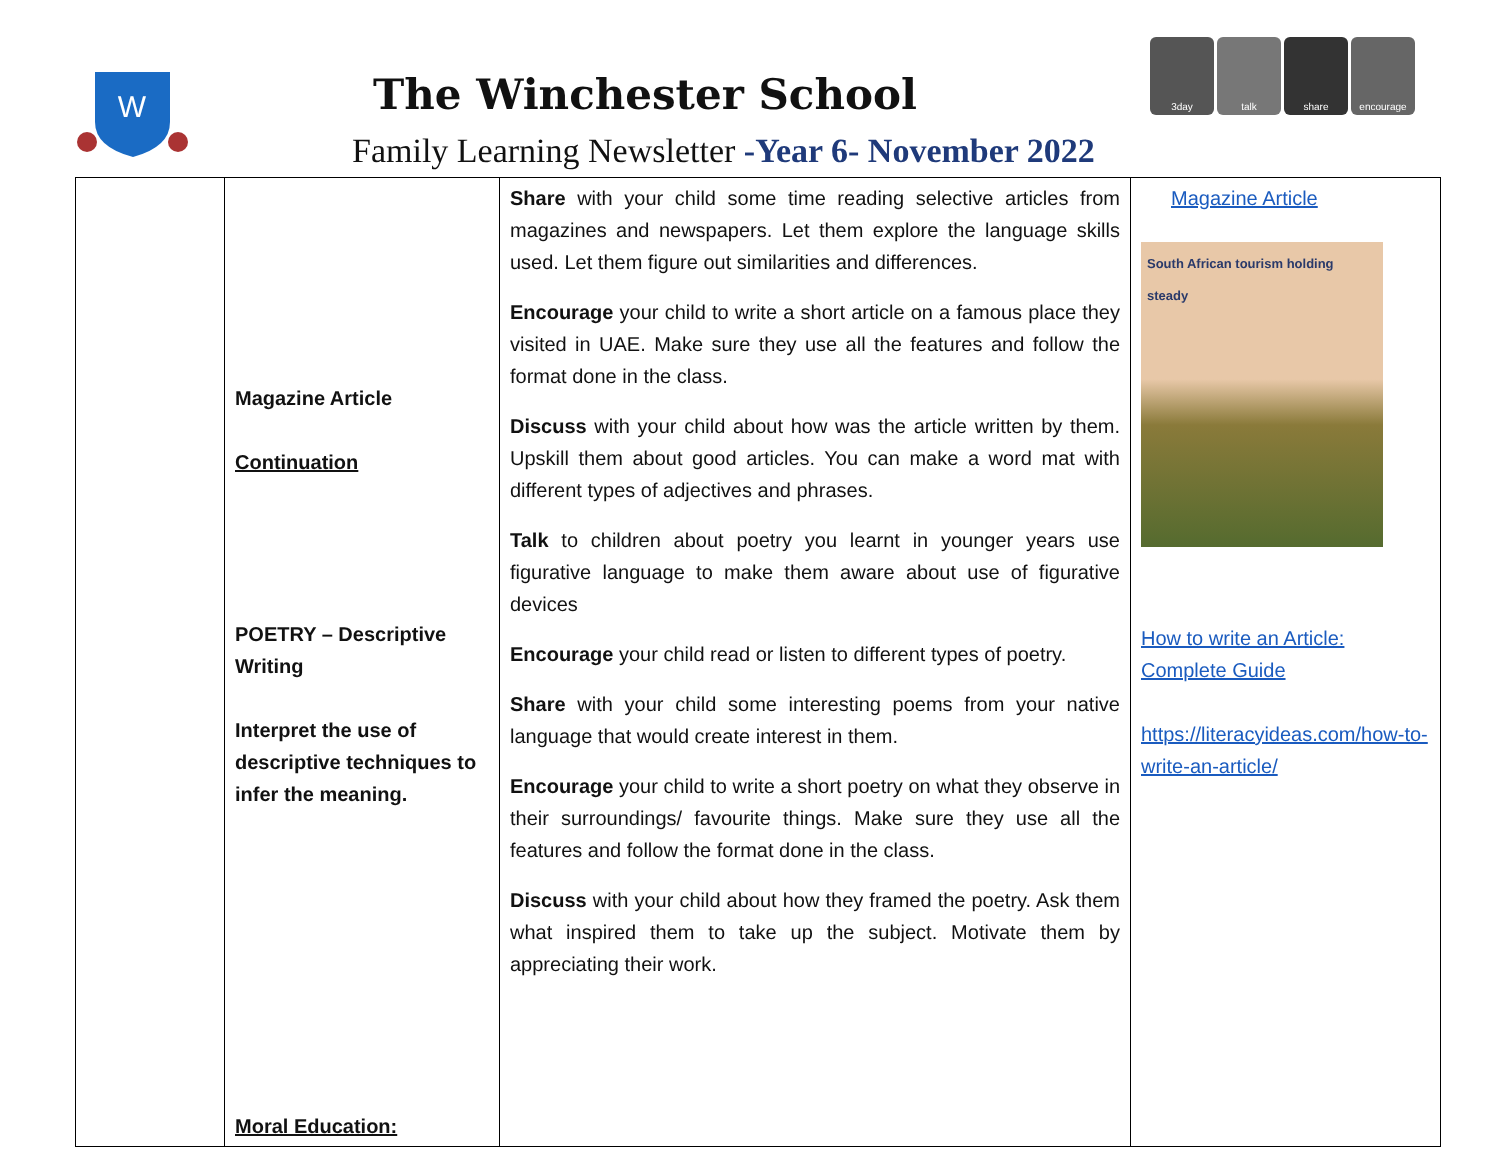W
The Winchester School
3day talk share encourage
Family Learning Newsletter -Year 6- November 2022
| | Magazine Article Continuation POETRY – Descriptive Writing Interpret the use of descriptive techniques to infer the meaning. Moral Education: | Share with your child some time reading selective articles from magazines and newspapers. Let them explore the language skills used. Let them figure out similarities and differences. Encourage your child to write a short article on a famous place they visited in UAE. Make sure they use all the features and follow the format done in the class. Discuss with your child about how was the article written by them. Upskill them about good articles. You can make a word mat with different types of adjectives and phrases. Talk to children about poetry you learnt in younger years use figurative language to make them aware about use of figurative devices Encourage your child read or listen to different types of poetry. Share with your child some interesting poems from your native language that would create interest in them. Encourage your child to write a short poetry on what they observe in their surroundings/ favourite things. Make sure they use all the features and follow the format done in the class. Discuss with your child about how they framed the poetry. Ask them what inspired them to take up the subject. Motivate them by appreciating their work. | Magazine Article South African tourism holding steady How to write an Article: Complete Guide https://literacyideas.com/how-to-write-an-article/ |